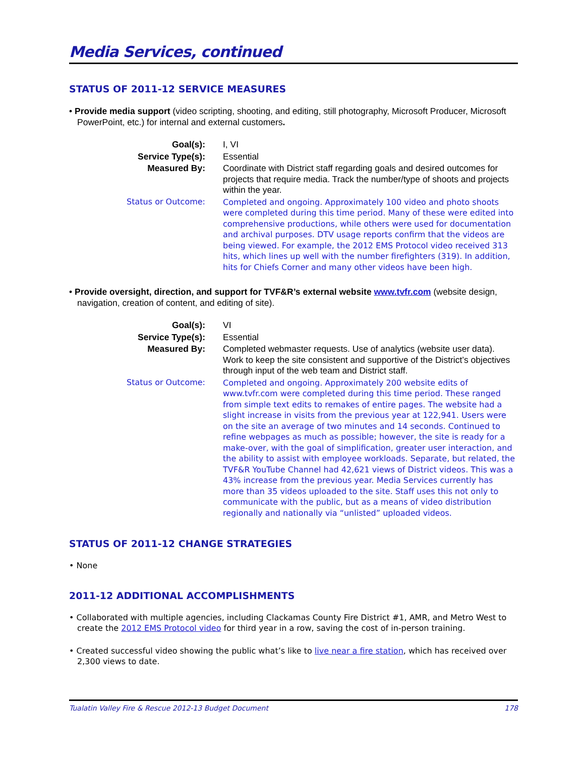Media Services, continued
STATUS OF 2011-12 SERVICE MEASURES
• Provide media support (video scripting, shooting, and editing, still photography, Microsoft Producer, Microsoft PowerPoint, etc.) for internal and external customers.
| Goal(s): | I, VI |
| Service Type(s): | Essential |
| Measured By: | Coordinate with District staff regarding goals and desired outcomes for projects that require media. Track the number/type of shoots and projects within the year. |
| Status or Outcome: | Completed and ongoing. Approximately 100 video and photo shoots were completed during this time period. Many of these were edited into comprehensive productions, while others were used for documentation and archival purposes. DTV usage reports confirm that the videos are being viewed. For example, the 2012 EMS Protocol video received 313 hits, which lines up well with the number firefighters (319). In addition, hits for Chiefs Corner and many other videos have been high. |
• Provide oversight, direction, and support for TVF&R’s external website www.tvfr.com (website design, navigation, creation of content, and editing of site).
| Goal(s): | VI |
| Service Type(s): | Essential |
| Measured By: | Completed webmaster requests. Use of analytics (website user data). Work to keep the site consistent and supportive of the District’s objectives through input of the web team and District staff. |
| Status or Outcome: | Completed and ongoing. Approximately 200 website edits of www.tvfr.com were completed during this time period. These ranged from simple text edits to remakes of entire pages. The website had a slight increase in visits from the previous year at 122,941. Users were on the site an average of two minutes and 14 seconds. Continued to refine webpages as much as possible; however, the site is ready for a make-over, with the goal of simplification, greater user interaction, and the ability to assist with employee workloads. Separate, but related, the TVF&R YouTube Channel had 42,621 views of District videos. This was a 43% increase from the previous year. Media Services currently has more than 35 videos uploaded to the site. Staff uses this not only to communicate with the public, but as a means of video distribution regionally and nationally via “unlisted” uploaded videos. |
STATUS OF 2011-12 CHANGE STRATEGIES
• None
2011-12 ADDITIONAL ACCOMPLISHMENTS
• Collaborated with multiple agencies, including Clackamas County Fire District #1, AMR, and Metro West to create the 2012 EMS Protocol video for third year in a row, saving the cost of in-person training.
• Created successful video showing the public what’s like to live near a fire station, which has received over 2,300 views to date.
Tualatin Valley Fire & Rescue 2012-13 Budget Document 178